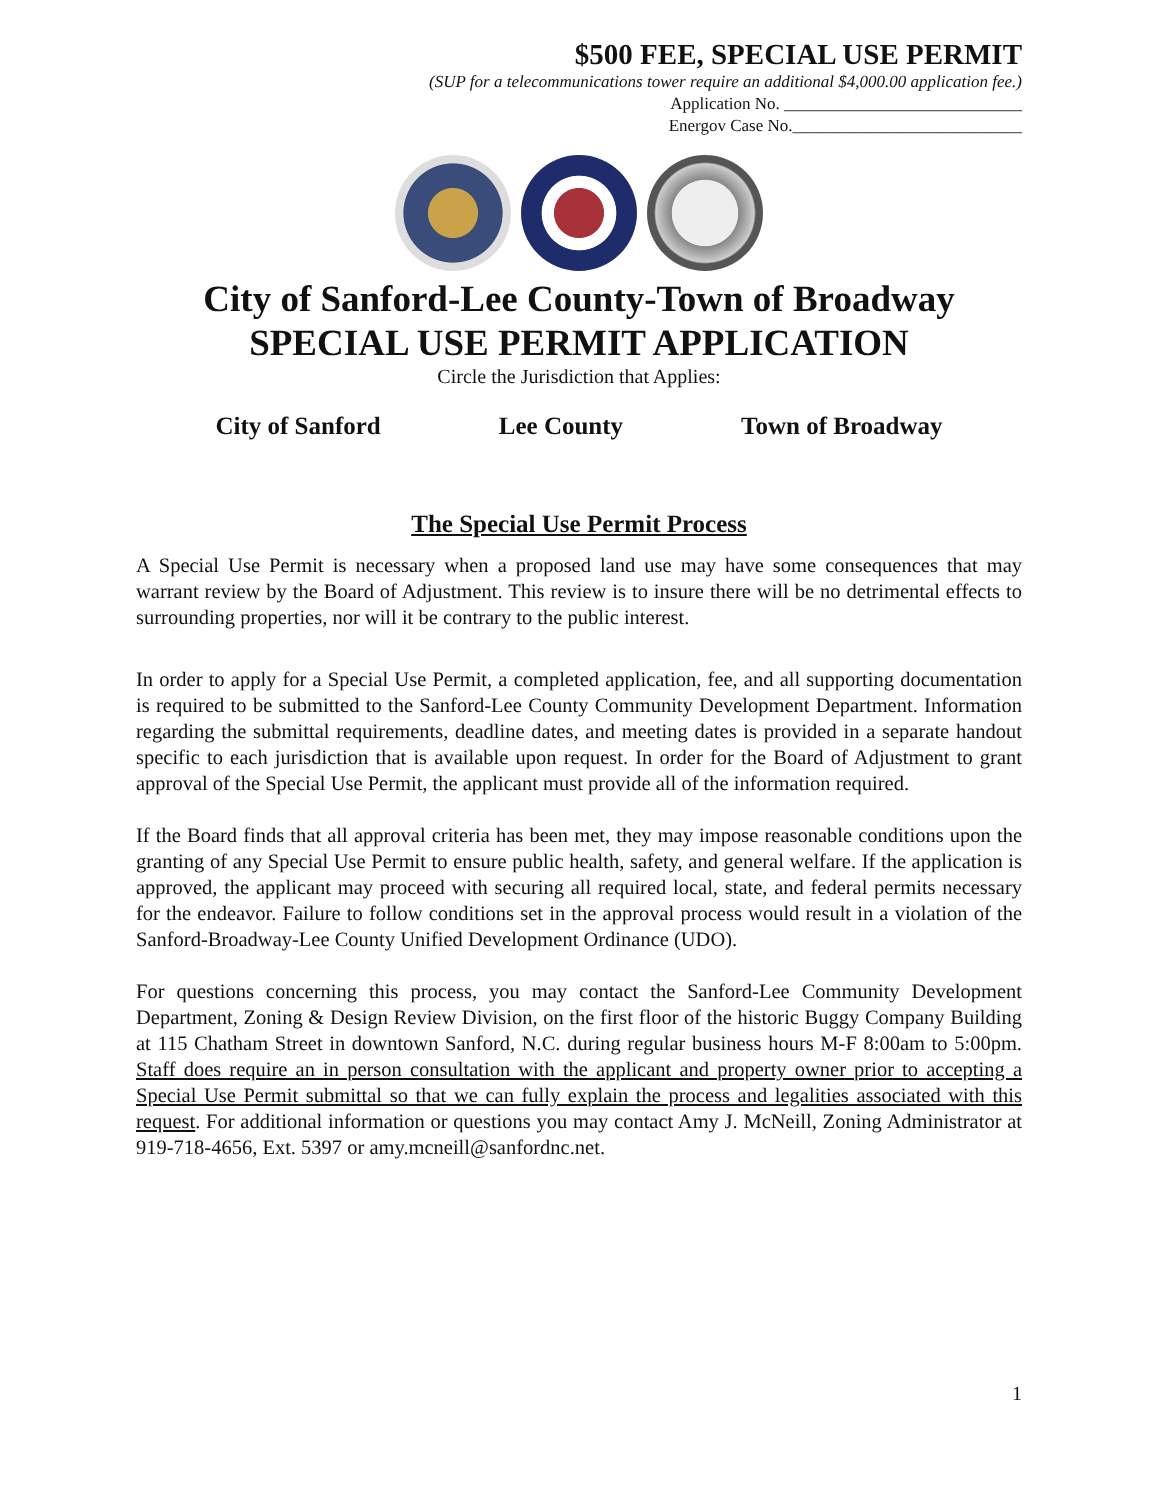$500 FEE, SPECIAL USE PERMIT
(SUP for a telecommunications tower require an additional $4,000.00 application fee.)
Application No. ____________________________
Energov Case No.___________________________
City of Sanford-Lee County-Town of Broadway
SPECIAL USE PERMIT APPLICATION
Circle the Jurisdiction that Applies:
City of Sanford Lee County Town of Broadway
The Special Use Permit Process
A Special Use Permit is necessary when a proposed land use may have some consequences that may warrant review by the Board of Adjustment. This review is to insure there will be no detrimental effects to surrounding properties, nor will it be contrary to the public interest.
In order to apply for a Special Use Permit, a completed application, fee, and all supporting documentation is required to be submitted to the Sanford-Lee County Community Development Department. Information regarding the submittal requirements, deadline dates, and meeting dates is provided in a separate handout specific to each jurisdiction that is available upon request. In order for the Board of Adjustment to grant approval of the Special Use Permit, the applicant must provide all of the information required.
If the Board finds that all approval criteria has been met, they may impose reasonable conditions upon the granting of any Special Use Permit to ensure public health, safety, and general welfare. If the application is approved, the applicant may proceed with securing all required local, state, and federal permits necessary for the endeavor. Failure to follow conditions set in the approval process would result in a violation of the Sanford-Broadway-Lee County Unified Development Ordinance (UDO).
For questions concerning this process, you may contact the Sanford-Lee Community Development Department, Zoning & Design Review Division, on the first floor of the historic Buggy Company Building at 115 Chatham Street in downtown Sanford, N.C. during regular business hours M-F 8:00am to 5:00pm. Staff does require an in person consultation with the applicant and property owner prior to accepting a Special Use Permit submittal so that we can fully explain the process and legalities associated with this request. For additional information or questions you may contact Amy J. McNeill, Zoning Administrator at 919-718-4656, Ext. 5397 or amy.mcneill@sanfordnc.net.
1